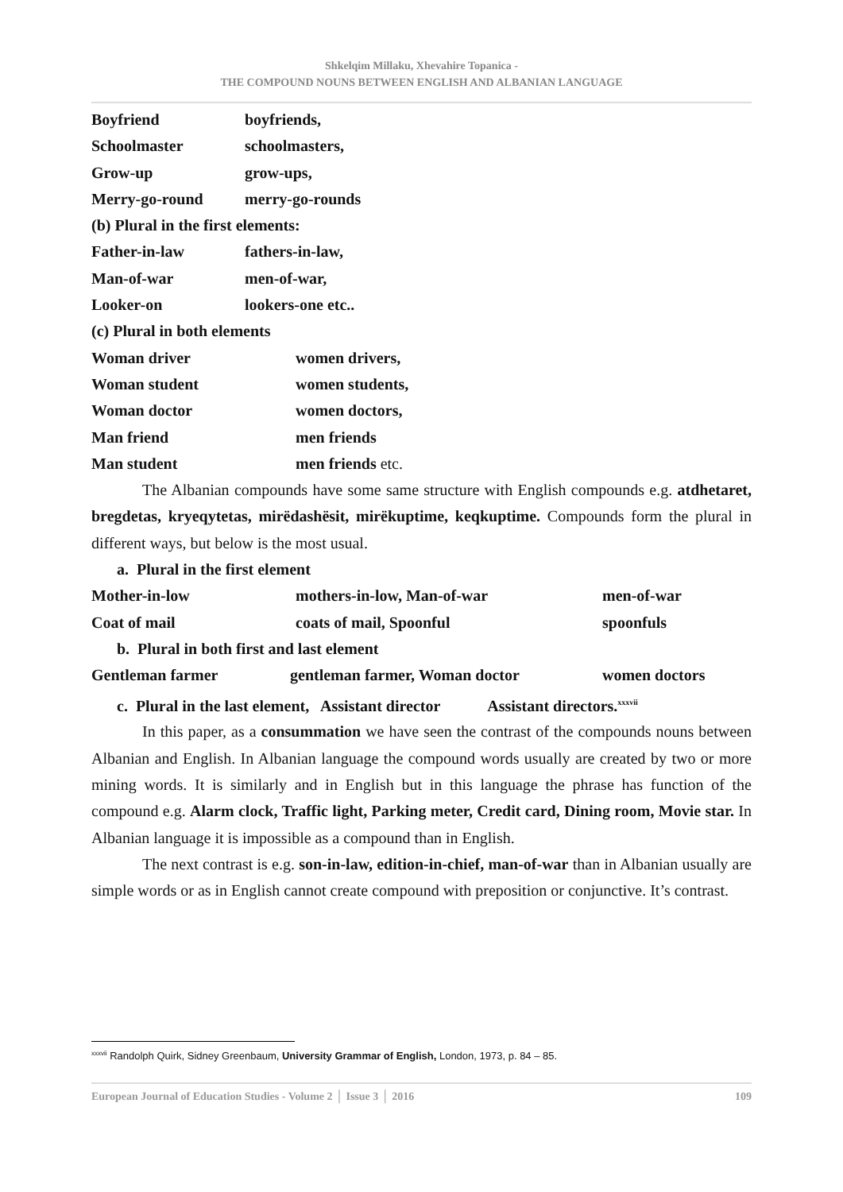Shkelqim Millaku, Xhevahire Topanica -
THE COMPOUND NOUNS BETWEEN ENGLISH AND ALBANIAN LANGUAGE
Boyfriend boyfriends,
Schoolmaster schoolmasters,
Grow-up grow-ups,
Merry-go-round merry-go-rounds
(b) Plural in the first elements:
Father-in-law fathers-in-law,
Man-of-war men-of-war,
Looker-on lookers-one etc..
(c) Plural in both elements
Woman driver women drivers,
Woman student women students,
Woman doctor women doctors,
Man friend men friends
Man student men friends etc.
The Albanian compounds have some same structure with English compounds e.g. atdhetaret, bregdetas, kryeqytetas, mirëdashësit, mirëkuptime, keqkuptime. Compounds form the plural in different ways, but below is the most usual.
a. Plural in the first element
Mother-in-low mothers-in-low, Man-of-war men-of-war
Coat of mail coats of mail, Spoonful spoonfuls
b. Plural in both first and last element
Gentleman farmer gentleman farmer, Woman doctor women doctors
c. Plural in the last element, Assistant director Assistant directors.<sup>xxxvii</sup>
In this paper, as a consummation we have seen the contrast of the compounds nouns between Albanian and English. In Albanian language the compound words usually are created by two or more mining words. It is similarly and in English but in this language the phrase has function of the compound e.g. Alarm clock, Traffic light, Parking meter, Credit card, Dining room, Movie star. In Albanian language it is impossible as a compound than in English.
The next contrast is e.g. son-in-law, edition-in-chief, man-of-war than in Albanian usually are simple words or as in English cannot create compound with preposition or conjunctive. It’s contrast.
<sup>xxxvii</sup> Randolph Quirk, Sidney Greenbaum, University Grammar of English, London, 1973, p. 84 – 85.
European Journal of Education Studies - Volume 2 │ Issue 3 │ 2016 109